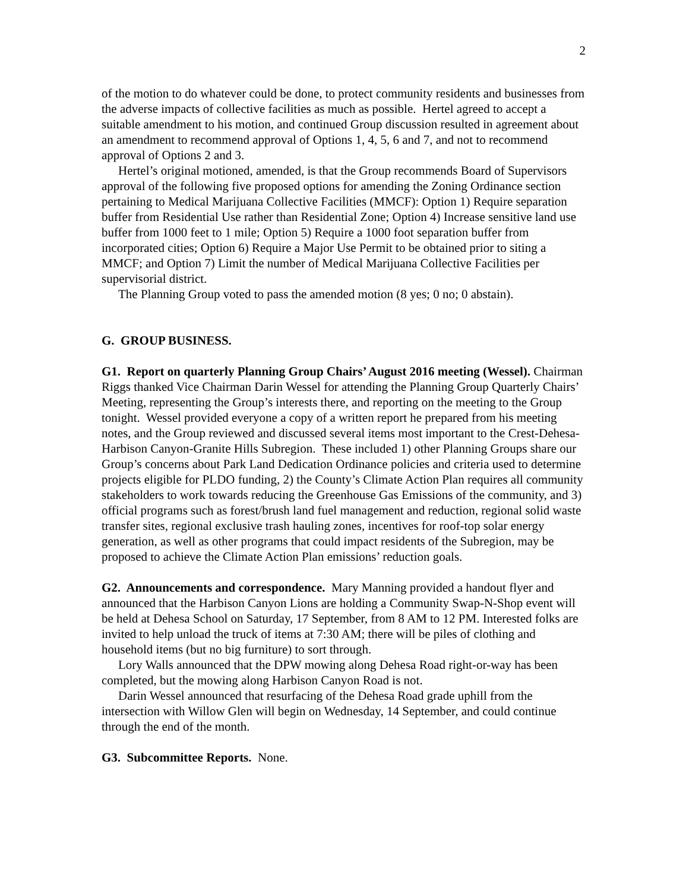2
of the motion to do whatever could be done, to protect community residents and businesses from the adverse impacts of collective facilities as much as possible. Hertel agreed to accept a suitable amendment to his motion, and continued Group discussion resulted in agreement about an amendment to recommend approval of Options 1, 4, 5, 6 and 7, and not to recommend approval of Options 2 and 3.
Hertel’s original motioned, amended, is that the Group recommends Board of Supervisors approval of the following five proposed options for amending the Zoning Ordinance section pertaining to Medical Marijuana Collective Facilities (MMCF): Option 1) Require separation buffer from Residential Use rather than Residential Zone; Option 4) Increase sensitive land use buffer from 1000 feet to 1 mile; Option 5) Require a 1000 foot separation buffer from incorporated cities; Option 6) Require a Major Use Permit to be obtained prior to siting a MMCF; and Option 7) Limit the number of Medical Marijuana Collective Facilities per supervisorial district.
The Planning Group voted to pass the amended motion (8 yes; 0 no; 0 abstain).
G. GROUP BUSINESS.
G1. Report on quarterly Planning Group Chairs’ August 2016 meeting (Wessel). Chairman Riggs thanked Vice Chairman Darin Wessel for attending the Planning Group Quarterly Chairs’ Meeting, representing the Group’s interests there, and reporting on the meeting to the Group tonight. Wessel provided everyone a copy of a written report he prepared from his meeting notes, and the Group reviewed and discussed several items most important to the Crest-Dehesa-Harbison Canyon-Granite Hills Subregion. These included 1) other Planning Groups share our Group’s concerns about Park Land Dedication Ordinance policies and criteria used to determine projects eligible for PLDO funding, 2) the County’s Climate Action Plan requires all community stakeholders to work towards reducing the Greenhouse Gas Emissions of the community, and 3) official programs such as forest/brush land fuel management and reduction, regional solid waste transfer sites, regional exclusive trash hauling zones, incentives for roof-top solar energy generation, as well as other programs that could impact residents of the Subregion, may be proposed to achieve the Climate Action Plan emissions’ reduction goals.
G2. Announcements and correspondence. Mary Manning provided a handout flyer and announced that the Harbison Canyon Lions are holding a Community Swap-N-Shop event will be held at Dehesa School on Saturday, 17 September, from 8 AM to 12 PM. Interested folks are invited to help unload the truck of items at 7:30 AM; there will be piles of clothing and household items (but no big furniture) to sort through.
Lory Walls announced that the DPW mowing along Dehesa Road right-or-way has been completed, but the mowing along Harbison Canyon Road is not.
Darin Wessel announced that resurfacing of the Dehesa Road grade uphill from the intersection with Willow Glen will begin on Wednesday, 14 September, and could continue through the end of the month.
G3. Subcommittee Reports. None.